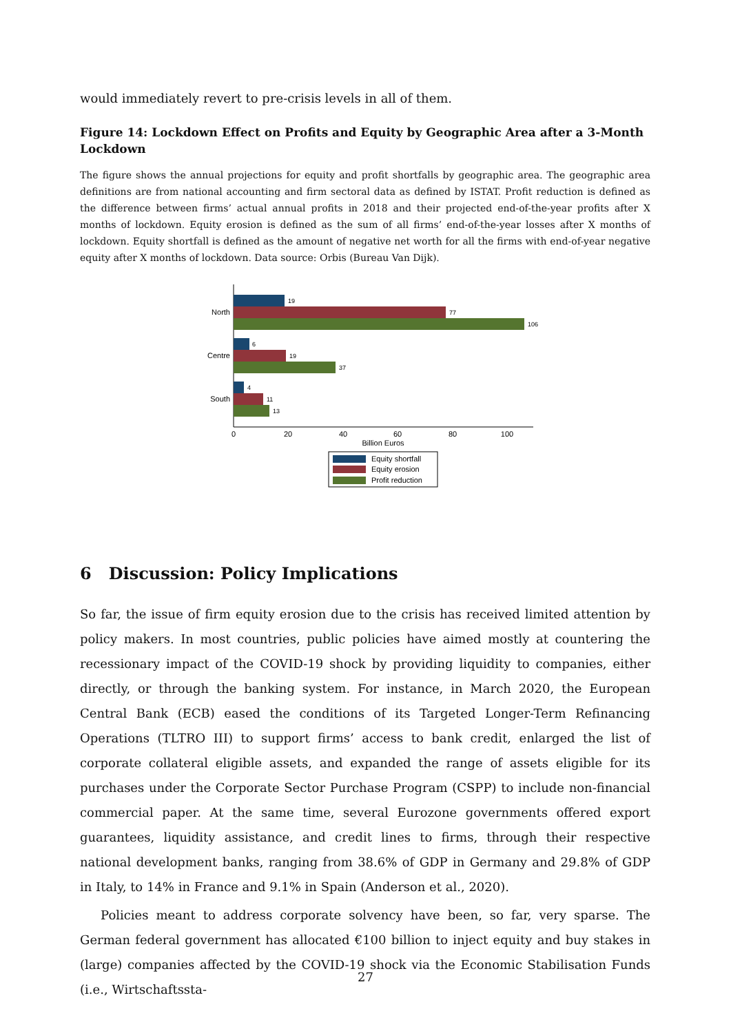would immediately revert to pre-crisis levels in all of them.
Figure 14: Lockdown Effect on Profits and Equity by Geographic Area after a 3-Month Lockdown
The figure shows the annual projections for equity and profit shortfalls by geographic area. The geographic area definitions are from national accounting and firm sectoral data as defined by ISTAT. Profit reduction is defined as the difference between firms’ actual annual profits in 2018 and their projected end-of-the-year profits after X months of lockdown. Equity erosion is defined as the sum of all firms’ end-of-the-year losses after X months of lockdown. Equity shortfall is defined as the amount of negative net worth for all the firms with end-of-year negative equity after X months of lockdown. Data source: Orbis (Bureau Van Dijk).
19
77
106
North
6
19
37
Centre
4
11
13
South
0
20
40
60
80
100
Billion Euros
Equity shortfall
Equity erosion
Profit reduction
6 Discussion: Policy Implications
So far, the issue of firm equity erosion due to the crisis has received limited attention by policy makers. In most countries, public policies have aimed mostly at countering the recessionary impact of the COVID-19 shock by providing liquidity to companies, either directly, or through the banking system. For instance, in March 2020, the European Central Bank (ECB) eased the conditions of its Targeted Longer-Term Refinancing Operations (TLTRO III) to support firms’ access to bank credit, enlarged the list of corporate collateral eligible assets, and expanded the range of assets eligible for its purchases under the Corporate Sector Purchase Program (CSPP) to include non-financial commercial paper. At the same time, several Eurozone governments offered export guarantees, liquidity assistance, and credit lines to firms, through their respective national development banks, ranging from 38.6% of GDP in Germany and 29.8% of GDP in Italy, to 14% in France and 9.1% in Spain (Anderson et al., 2020).
Policies meant to address corporate solvency have been, so far, very sparse. The German federal government has allocated €100 billion to inject equity and buy stakes in (large) companies affected by the COVID-19 shock via the Economic Stabilisation Funds (i.e., Wirtschaftssta-
27